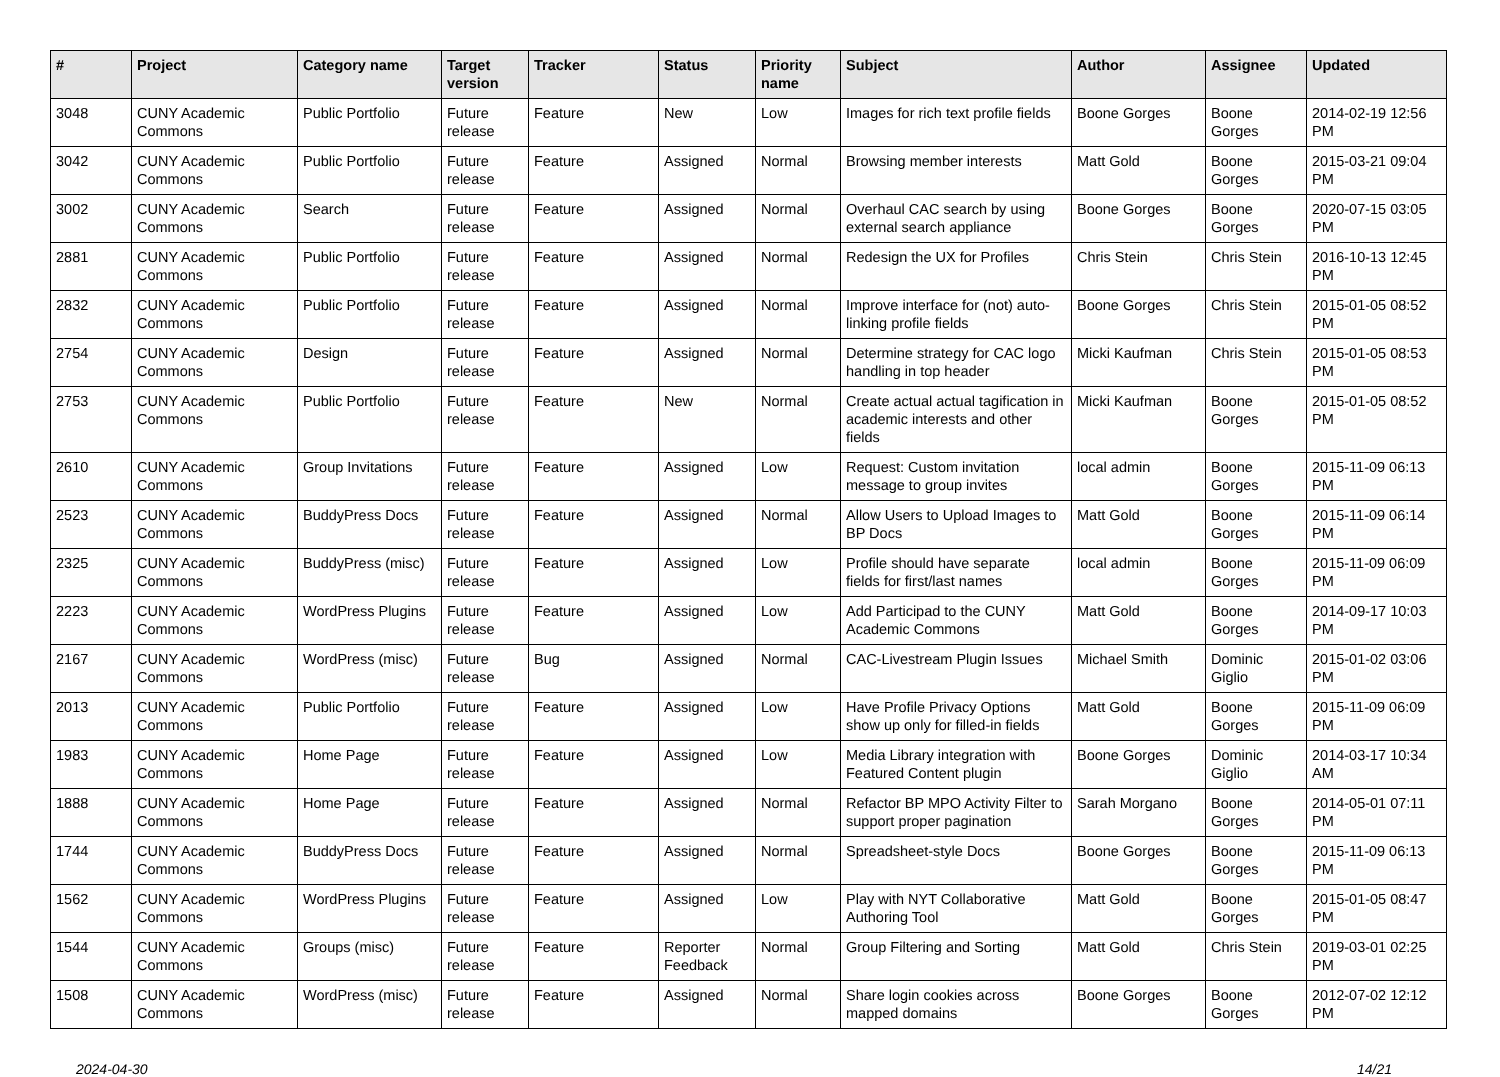| # | Project | Category name | Target version | Tracker | Status | Priority name | Subject | Author | Assignee | Updated |
| --- | --- | --- | --- | --- | --- | --- | --- | --- | --- | --- |
| 3048 | CUNY Academic Commons | Public Portfolio | Future release | Feature | New | Low | Images for rich text profile fields | Boone Gorges | Boone Gorges | 2014-02-19 12:56 PM |
| 3042 | CUNY Academic Commons | Public Portfolio | Future release | Feature | Assigned | Normal | Browsing member interests | Matt Gold | Boone Gorges | 2015-03-21 09:04 PM |
| 3002 | CUNY Academic Commons | Search | Future release | Feature | Assigned | Normal | Overhaul CAC search by using external search appliance | Boone Gorges | Boone Gorges | 2020-07-15 03:05 PM |
| 2881 | CUNY Academic Commons | Public Portfolio | Future release | Feature | Assigned | Normal | Redesign the UX for Profiles | Chris Stein | Chris Stein | 2016-10-13 12:45 PM |
| 2832 | CUNY Academic Commons | Public Portfolio | Future release | Feature | Assigned | Normal | Improve interface for (not) auto-linking profile fields | Boone Gorges | Chris Stein | 2015-01-05 08:52 PM |
| 2754 | CUNY Academic Commons | Design | Future release | Feature | Assigned | Normal | Determine strategy for CAC logo handling in top header | Micki Kaufman | Chris Stein | 2015-01-05 08:53 PM |
| 2753 | CUNY Academic Commons | Public Portfolio | Future release | Feature | New | Normal | Create actual actual tagification in academic interests and other fields | Micki Kaufman | Boone Gorges | 2015-01-05 08:52 PM |
| 2610 | CUNY Academic Commons | Group Invitations | Future release | Feature | Assigned | Low | Request: Custom invitation message to group invites | local admin | Boone Gorges | 2015-11-09 06:13 PM |
| 2523 | CUNY Academic Commons | BuddyPress Docs | Future release | Feature | Assigned | Normal | Allow Users to Upload Images to BP Docs | Matt Gold | Boone Gorges | 2015-11-09 06:14 PM |
| 2325 | CUNY Academic Commons | BuddyPress (misc) | Future release | Feature | Assigned | Low | Profile should have separate fields for first/last names | local admin | Boone Gorges | 2015-11-09 06:09 PM |
| 2223 | CUNY Academic Commons | WordPress Plugins | Future release | Feature | Assigned | Low | Add Participad to the CUNY Academic Commons | Matt Gold | Boone Gorges | 2014-09-17 10:03 PM |
| 2167 | CUNY Academic Commons | WordPress (misc) | Future release | Bug | Assigned | Normal | CAC-Livestream Plugin Issues | Michael Smith | Dominic Giglio | 2015-01-02 03:06 PM |
| 2013 | CUNY Academic Commons | Public Portfolio | Future release | Feature | Assigned | Low | Have Profile Privacy Options show up only for filled-in fields | Matt Gold | Boone Gorges | 2015-11-09 06:09 PM |
| 1983 | CUNY Academic Commons | Home Page | Future release | Feature | Assigned | Low | Media Library integration with Featured Content plugin | Boone Gorges | Dominic Giglio | 2014-03-17 10:34 AM |
| 1888 | CUNY Academic Commons | Home Page | Future release | Feature | Assigned | Normal | Refactor BP MPO Activity Filter to support proper pagination | Sarah Morgano | Boone Gorges | 2014-05-01 07:11 PM |
| 1744 | CUNY Academic Commons | BuddyPress Docs | Future release | Feature | Assigned | Normal | Spreadsheet-style Docs | Boone Gorges | Boone Gorges | 2015-11-09 06:13 PM |
| 1562 | CUNY Academic Commons | WordPress Plugins | Future release | Feature | Assigned | Low | Play with NYT Collaborative Authoring Tool | Matt Gold | Boone Gorges | 2015-01-05 08:47 PM |
| 1544 | CUNY Academic Commons | Groups (misc) | Future release | Feature | Reporter Feedback | Normal | Group Filtering and Sorting | Matt Gold | Chris Stein | 2019-03-01 02:25 PM |
| 1508 | CUNY Academic Commons | WordPress (misc) | Future release | Feature | Assigned | Normal | Share login cookies across mapped domains | Boone Gorges | Boone Gorges | 2012-07-02 12:12 PM |
2024-04-30 14/21